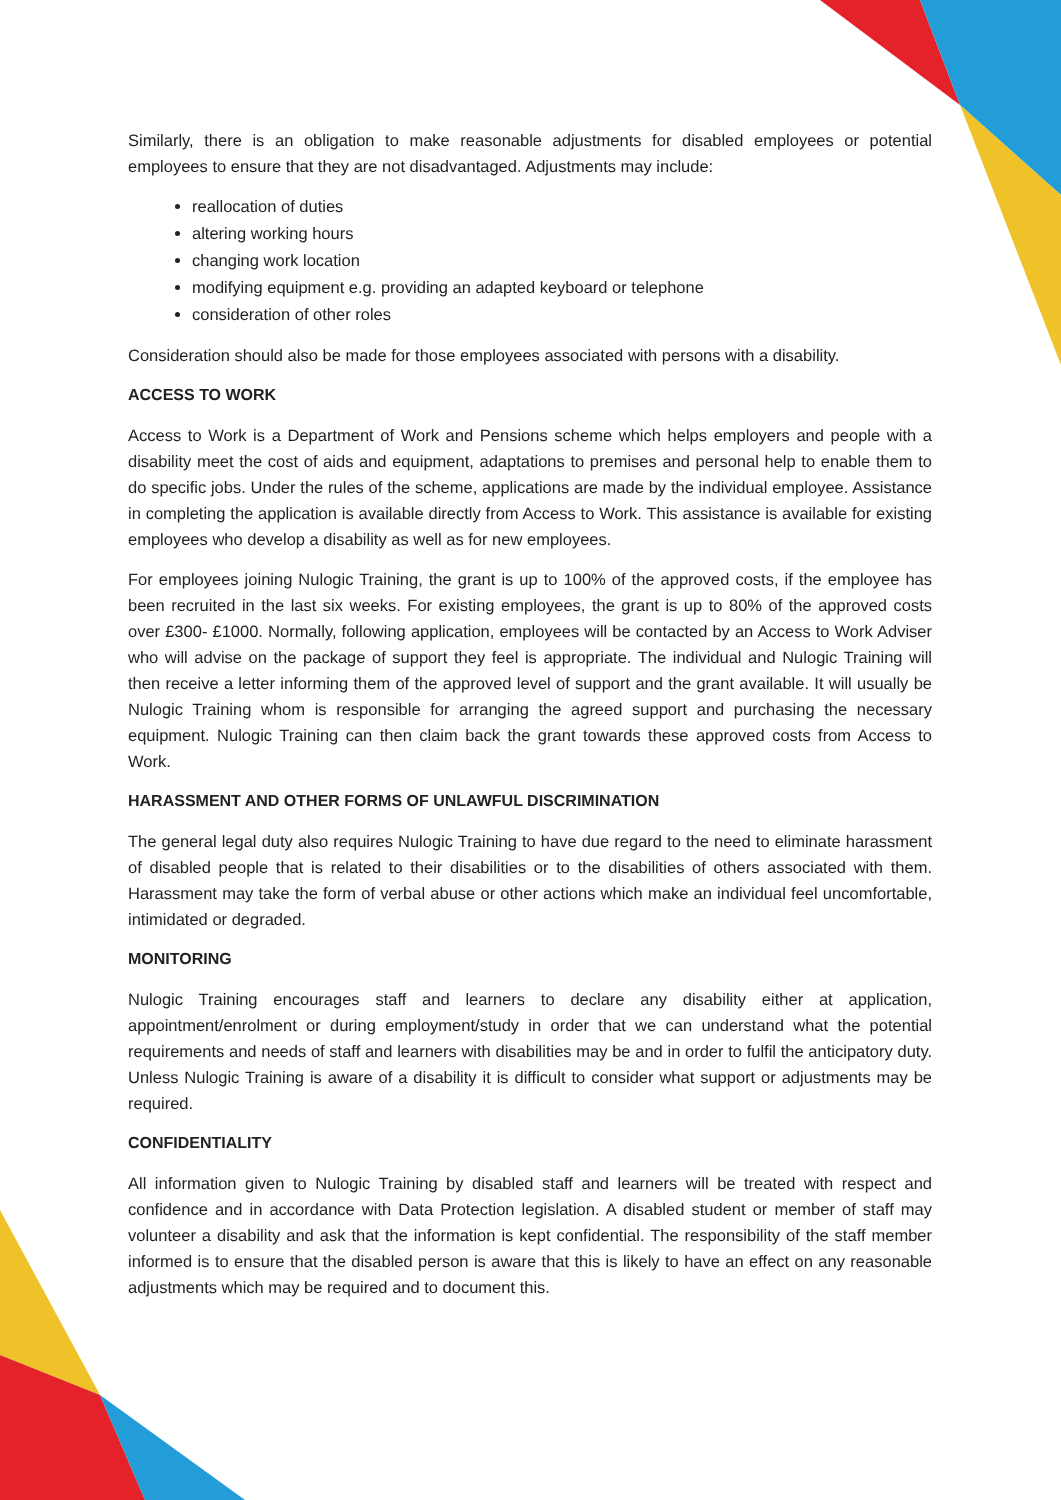Similarly, there is an obligation to make reasonable adjustments for disabled employees or potential employees to ensure that they are not disadvantaged. Adjustments may include:
reallocation of duties
altering working hours
changing work location
modifying equipment e.g. providing an adapted keyboard or telephone
consideration of other roles
Consideration should also be made for those employees associated with persons with a disability.
ACCESS TO WORK
Access to Work is a Department of Work and Pensions scheme which helps employers and people with a disability meet the cost of aids and equipment, adaptations to premises and personal help to enable them to do specific jobs. Under the rules of the scheme, applications are made by the individual employee. Assistance in completing the application is available directly from Access to Work. This assistance is available for existing employees who develop a disability as well as for new employees.
For employees joining Nulogic Training, the grant is up to 100% of the approved costs, if the employee has been recruited in the last six weeks. For existing employees, the grant is up to 80% of the approved costs over £300- £1000. Normally, following application, employees will be contacted by an Access to Work Adviser who will advise on the package of support they feel is appropriate. The individual and Nulogic Training will then receive a letter informing them of the approved level of support and the grant available. It will usually be Nulogic Training whom is responsible for arranging the agreed support and purchasing the necessary equipment. Nulogic Training can then claim back the grant towards these approved costs from Access to Work.
HARASSMENT AND OTHER FORMS OF UNLAWFUL DISCRIMINATION
The general legal duty also requires Nulogic Training to have due regard to the need to eliminate harassment of disabled people that is related to their disabilities or to the disabilities of others associated with them. Harassment may take the form of verbal abuse or other actions which make an individual feel uncomfortable, intimidated or degraded.
MONITORING
Nulogic Training encourages staff and learners to declare any disability either at application, appointment/enrolment or during employment/study in order that we can understand what the potential requirements and needs of staff and learners with disabilities may be and in order to fulfil the anticipatory duty. Unless Nulogic Training is aware of a disability it is difficult to consider what support or adjustments may be required.
CONFIDENTIALITY
All information given to Nulogic Training by disabled staff and learners will be treated with respect and confidence and in accordance with Data Protection legislation. A disabled student or member of staff may volunteer a disability and ask that the information is kept confidential. The responsibility of the staff member informed is to ensure that the disabled person is aware that this is likely to have an effect on any reasonable adjustments which may be required and to document this.